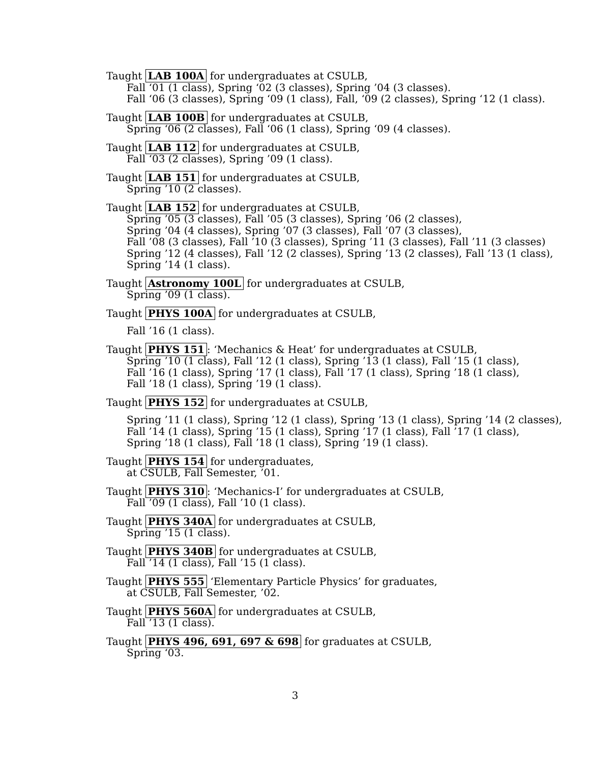Taught LAB 100A for undergraduates at CSULB,
Fall ‘01 (1 class), Spring ‘02 (3 classes), Spring ’04 (3 classes).
Fall ‘06 (3 classes), Spring ‘09 (1 class), Fall, ‘09 (2 classes), Spring ‘12 (1 class).
Taught LAB 100B for undergraduates at CSULB,
Spring ‘06 (2 classes), Fall ‘06 (1 class), Spring ‘09 (4 classes).
Taught LAB 112 for undergraduates at CSULB,
Fall ‘03 (2 classes), Spring ’09 (1 class).
Taught LAB 151 for undergraduates at CSULB,
Spring ’10 (2 classes).
Taught LAB 152 for undergraduates at CSULB,
Spring ’05 (3 classes), Fall ’05 (3 classes), Spring ’06 (2 classes),
Spring ’04 (4 classes), Spring ’07 (3 classes), Fall ’07 (3 classes),
Fall ’08 (3 classes), Fall ’10 (3 classes), Spring ’11 (3 classes), Fall ’11 (3 classes)
Spring ’12 (4 classes), Fall ’12 (2 classes), Spring ’13 (2 classes), Fall ’13 (1 class),
Spring ’14 (1 class).
Taught Astronomy 100L for undergraduates at CSULB,
Spring ’09 (1 class).
Taught PHYS 100A for undergraduates at CSULB,
Fall ’16 (1 class).
Taught PHYS 151: ‘Mechanics & Heat’ for undergraduates at CSULB,
Spring ’10 (1 class), Fall ’12 (1 class), Spring ’13 (1 class), Fall ’15 (1 class),
Fall ’16 (1 class), Spring ’17 (1 class), Fall ’17 (1 class), Spring ’18 (1 class),
Fall ’18 (1 class), Spring ’19 (1 class).
Taught PHYS 152 for undergraduates at CSULB,
Spring ’11 (1 class), Spring ’12 (1 class), Spring ’13 (1 class), Spring ’14 (2 classes),
Fall ’14 (1 class), Spring ’15 (1 class), Spring ’17 (1 class), Fall ’17 (1 class),
Spring ’18 (1 class), Fall ’18 (1 class), Spring ’19 (1 class).
Taught PHYS 154 for undergraduates,
at CSULB, Fall Semester, ’01.
Taught PHYS 310: ‘Mechanics-I’ for undergraduates at CSULB,
Fall ’09 (1 class), Fall ’10 (1 class).
Taught PHYS 340A for undergraduates at CSULB,
Spring ’15 (1 class).
Taught PHYS 340B for undergraduates at CSULB,
Fall ’14 (1 class), Fall ’15 (1 class).
Taught PHYS 555 ‘Elementary Particle Physics’ for graduates,
at CSULB, Fall Semester, ’02.
Taught PHYS 560A for undergraduates at CSULB,
Fall ’13 (1 class).
Taught PHYS 496, 691, 697 & 698 for graduates at CSULB,
Spring ‘03.
3